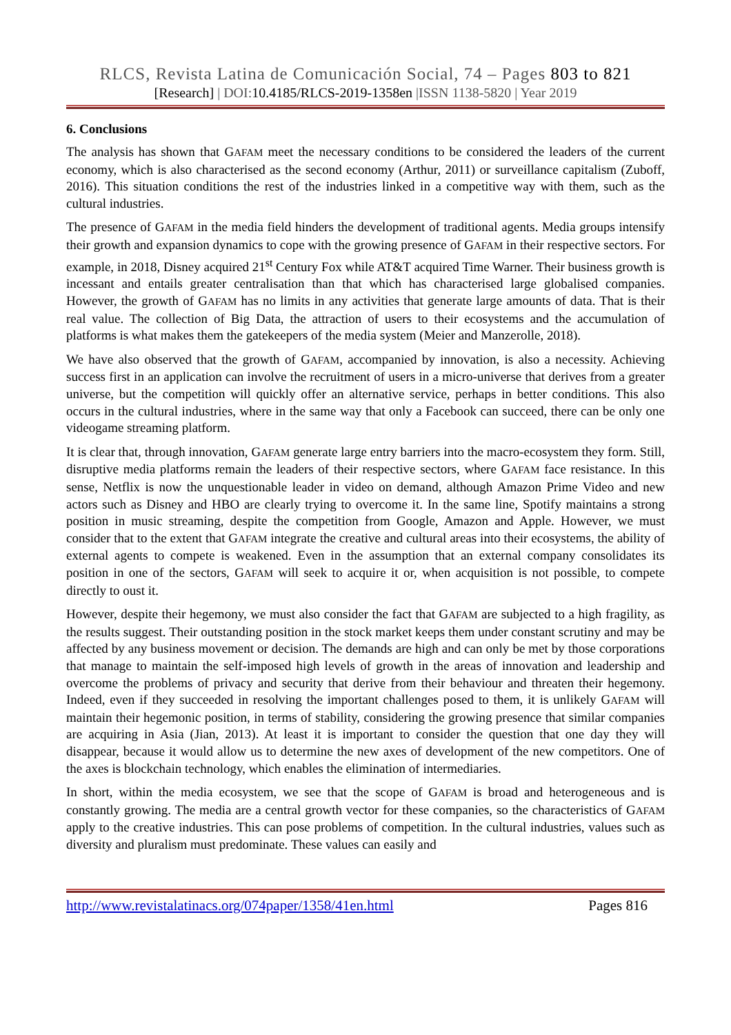RLCS, Revista Latina de Comunicación Social, 74 – Pages 803 to 821
[Research] | DOI:10.4185/RLCS-2019-1358en |ISSN 1138-5820 | Year 2019
6. Conclusions
The analysis has shown that GAFAM meet the necessary conditions to be considered the leaders of the current economy, which is also characterised as the second economy (Arthur, 2011) or surveillance capitalism (Zuboff, 2016). This situation conditions the rest of the industries linked in a competitive way with them, such as the cultural industries.
The presence of GAFAM in the media field hinders the development of traditional agents. Media groups intensify their growth and expansion dynamics to cope with the growing presence of GAFAM in their respective sectors. For example, in 2018, Disney acquired 21<sup>st</sup> Century Fox while AT&T acquired Time Warner. Their business growth is incessant and entails greater centralisation than that which has characterised large globalised companies. However, the growth of GAFAM has no limits in any activities that generate large amounts of data. That is their real value. The collection of Big Data, the attraction of users to their ecosystems and the accumulation of platforms is what makes them the gatekeepers of the media system (Meier and Manzerolle, 2018).
We have also observed that the growth of GAFAM, accompanied by innovation, is also a necessity. Achieving success first in an application can involve the recruitment of users in a micro-universe that derives from a greater universe, but the competition will quickly offer an alternative service, perhaps in better conditions. This also occurs in the cultural industries, where in the same way that only a Facebook can succeed, there can be only one videogame streaming platform.
It is clear that, through innovation, GAFAM generate large entry barriers into the macro-ecosystem they form. Still, disruptive media platforms remain the leaders of their respective sectors, where GAFAM face resistance. In this sense, Netflix is now the unquestionable leader in video on demand, although Amazon Prime Video and new actors such as Disney and HBO are clearly trying to overcome it. In the same line, Spotify maintains a strong position in music streaming, despite the competition from Google, Amazon and Apple. However, we must consider that to the extent that GAFAM integrate the creative and cultural areas into their ecosystems, the ability of external agents to compete is weakened. Even in the assumption that an external company consolidates its position in one of the sectors, GAFAM will seek to acquire it or, when acquisition is not possible, to compete directly to oust it.
However, despite their hegemony, we must also consider the fact that GAFAM are subjected to a high fragility, as the results suggest. Their outstanding position in the stock market keeps them under constant scrutiny and may be affected by any business movement or decision. The demands are high and can only be met by those corporations that manage to maintain the self-imposed high levels of growth in the areas of innovation and leadership and overcome the problems of privacy and security that derive from their behaviour and threaten their hegemony. Indeed, even if they succeeded in resolving the important challenges posed to them, it is unlikely GAFAM will maintain their hegemonic position, in terms of stability, considering the growing presence that similar companies are acquiring in Asia (Jian, 2013). At least it is important to consider the question that one day they will disappear, because it would allow us to determine the new axes of development of the new competitors. One of the axes is blockchain technology, which enables the elimination of intermediaries.
In short, within the media ecosystem, we see that the scope of GAFAM is broad and heterogeneous and is constantly growing. The media are a central growth vector for these companies, so the characteristics of GAFAM apply to the creative industries. This can pose problems of competition. In the cultural industries, values such as diversity and pluralism must predominate. These values can easily and
http://www.revistalatinacs.org/074paper/1358/41en.html Pages 816